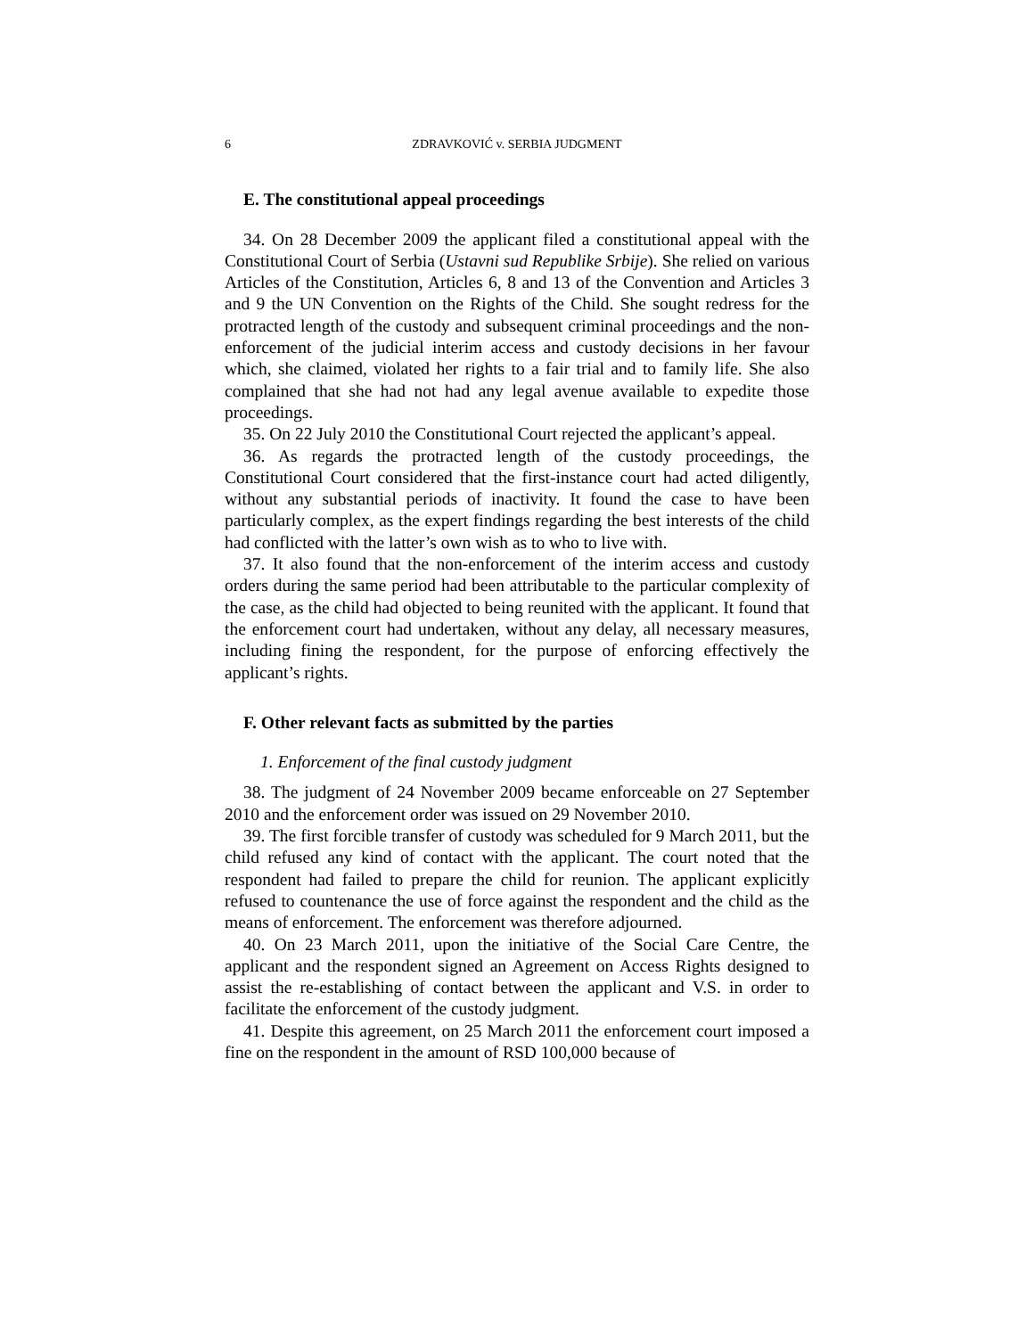6 ZDRAVKOVIĆ v. SERBIA JUDGMENT
E. The constitutional appeal proceedings
34. On 28 December 2009 the applicant filed a constitutional appeal with the Constitutional Court of Serbia (Ustavni sud Republike Srbije). She relied on various Articles of the Constitution, Articles 6, 8 and 13 of the Convention and Articles 3 and 9 the UN Convention on the Rights of the Child. She sought redress for the protracted length of the custody and subsequent criminal proceedings and the non-enforcement of the judicial interim access and custody decisions in her favour which, she claimed, violated her rights to a fair trial and to family life. She also complained that she had not had any legal avenue available to expedite those proceedings.
35. On 22 July 2010 the Constitutional Court rejected the applicant’s appeal.
36. As regards the protracted length of the custody proceedings, the Constitutional Court considered that the first-instance court had acted diligently, without any substantial periods of inactivity. It found the case to have been particularly complex, as the expert findings regarding the best interests of the child had conflicted with the latter’s own wish as to who to live with.
37. It also found that the non-enforcement of the interim access and custody orders during the same period had been attributable to the particular complexity of the case, as the child had objected to being reunited with the applicant. It found that the enforcement court had undertaken, without any delay, all necessary measures, including fining the respondent, for the purpose of enforcing effectively the applicant’s rights.
F. Other relevant facts as submitted by the parties
1. Enforcement of the final custody judgment
38. The judgment of 24 November 2009 became enforceable on 27 September 2010 and the enforcement order was issued on 29 November 2010.
39. The first forcible transfer of custody was scheduled for 9 March 2011, but the child refused any kind of contact with the applicant. The court noted that the respondent had failed to prepare the child for reunion. The applicant explicitly refused to countenance the use of force against the respondent and the child as the means of enforcement. The enforcement was therefore adjourned.
40. On 23 March 2011, upon the initiative of the Social Care Centre, the applicant and the respondent signed an Agreement on Access Rights designed to assist the re-establishing of contact between the applicant and V.S. in order to facilitate the enforcement of the custody judgment.
41. Despite this agreement, on 25 March 2011 the enforcement court imposed a fine on the respondent in the amount of RSD 100,000 because of